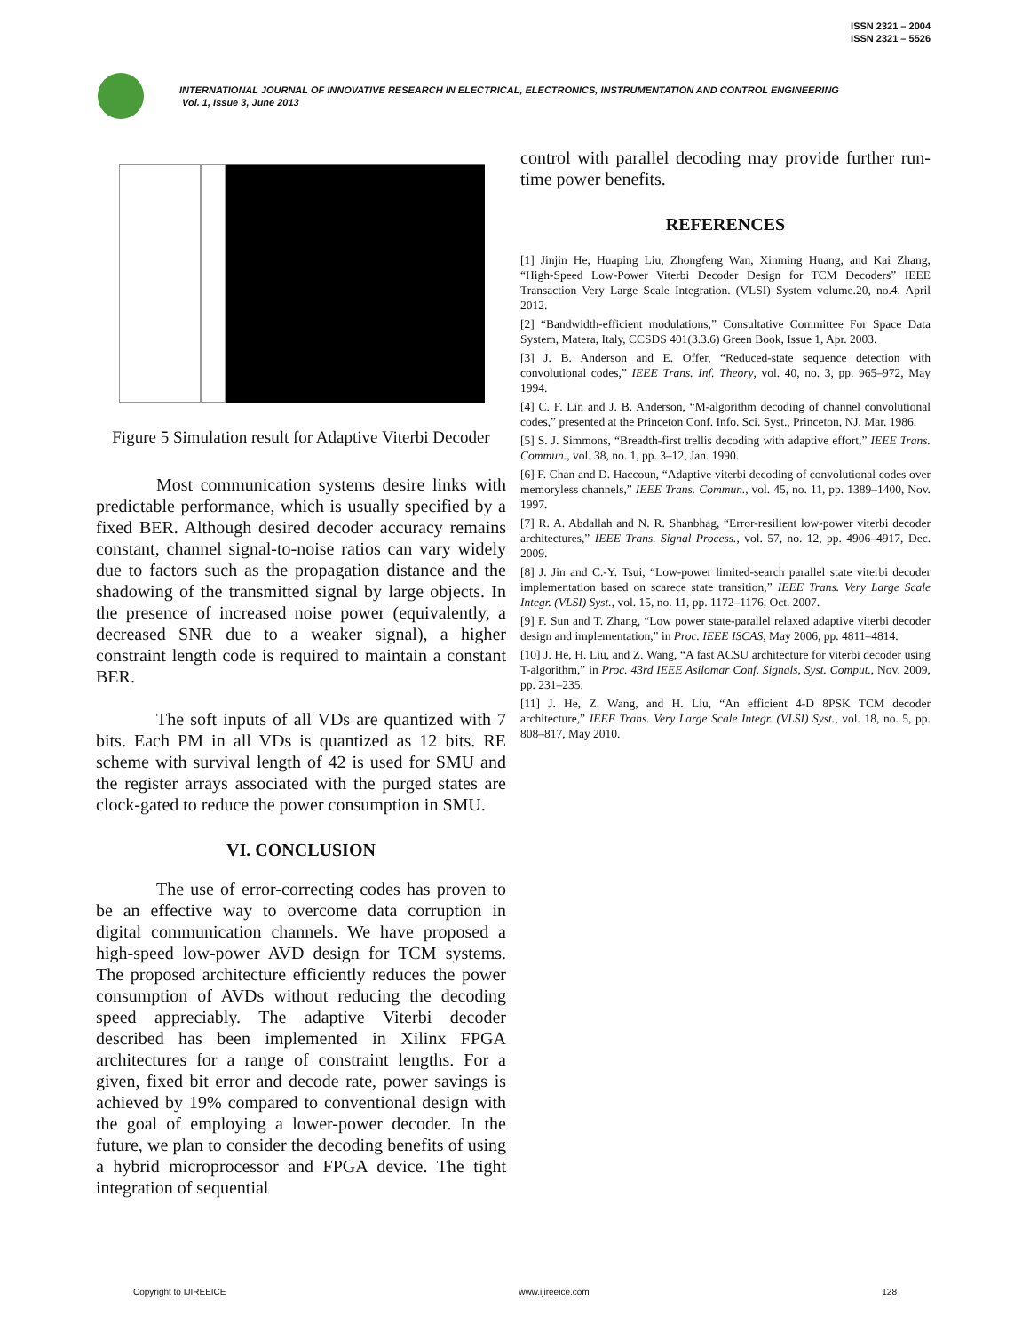ISSN 2321 – 2004
ISSN 2321 – 5526
INTERNATIONAL JOURNAL OF INNOVATIVE RESEARCH IN ELECTRICAL, ELECTRONICS, INSTRUMENTATION AND CONTROL ENGINEERING
Vol. 1, Issue 3, June 2013
Figure 5 Simulation result for Adaptive Viterbi Decoder
Most communication systems desire links with predictable performance, which is usually specified by a fixed BER. Although desired decoder accuracy remains constant, channel signal-to-noise ratios can vary widely due to factors such as the propagation distance and the shadowing of the transmitted signal by large objects. In the presence of increased noise power (equivalently, a decreased SNR due to a weaker signal), a higher constraint length code is required to maintain a constant BER.
The soft inputs of all VDs are quantized with 7 bits. Each PM in all VDs is quantized as 12 bits. RE scheme with survival length of 42 is used for SMU and the register arrays associated with the purged states are clock-gated to reduce the power consumption in SMU.
VI. CONCLUSION
The use of error-correcting codes has proven to be an effective way to overcome data corruption in digital communication channels. We have proposed a high-speed low-power AVD design for TCM systems. The proposed architecture efficiently reduces the power consumption of AVDs without reducing the decoding speed appreciably. The adaptive Viterbi decoder described has been implemented in Xilinx FPGA architectures for a range of constraint lengths. For a given, fixed bit error and decode rate, power savings is achieved by 19% compared to conventional design with the goal of employing a lower-power decoder. In the future, we plan to consider the decoding benefits of using a hybrid microprocessor and FPGA device. The tight integration of sequential
control with parallel decoding may provide further run-time power benefits.
REFERENCES
[1] Jinjin He, Huaping Liu, Zhongfeng Wan, Xinming Huang, and Kai Zhang, “High-Speed Low-Power Viterbi Decoder Design for TCM Decoders” IEEE Transaction Very Large Scale Integration. (VLSI) System volume.20, no.4. April 2012.
[2] “Bandwidth-efficient modulations,” Consultative Committee For Space Data System, Matera, Italy, CCSDS 401(3.3.6) Green Book, Issue 1, Apr. 2003.
[3] J. B. Anderson and E. Offer, “Reduced-state sequence detection with convolutional codes,” IEEE Trans. Inf. Theory, vol. 40, no. 3, pp. 965–972, May 1994.
[4] C. F. Lin and J. B. Anderson, “M-algorithm decoding of channel convolutional codes,” presented at the Princeton Conf. Info. Sci. Syst., Princeton, NJ, Mar. 1986.
[5] S. J. Simmons, “Breadth-first trellis decoding with adaptive effort,” IEEE Trans. Commun., vol. 38, no. 1, pp. 3–12, Jan. 1990.
[6] F. Chan and D. Haccoun, “Adaptive viterbi decoding of convolutional codes over memoryless channels,” IEEE Trans. Commun., vol. 45, no. 11, pp. 1389–1400, Nov. 1997.
[7] R. A. Abdallah and N. R. Shanbhag, “Error-resilient low-power viterbi decoder architectures,” IEEE Trans. Signal Process., vol. 57, no. 12, pp. 4906–4917, Dec. 2009.
[8] J. Jin and C.-Y. Tsui, “Low-power limited-search parallel state viterbi decoder implementation based on scarece state transition,” IEEE Trans. Very Large Scale Integr. (VLSI) Syst., vol. 15, no. 11, pp. 1172–1176, Oct. 2007.
[9] F. Sun and T. Zhang, “Low power state-parallel relaxed adaptive viterbi decoder design and implementation,” in Proc. IEEE ISCAS, May 2006, pp. 4811–4814.
[10] J. He, H. Liu, and Z. Wang, “A fast ACSU architecture for viterbi decoder using T-algorithm,” in Proc. 43rd IEEE Asilomar Conf. Signals, Syst. Comput., Nov. 2009, pp. 231–235.
[11] J. He, Z. Wang, and H. Liu, “An efficient 4-D 8PSK TCM decoder architecture,” IEEE Trans. Very Large Scale Integr. (VLSI) Syst., vol. 18, no. 5, pp. 808–817, May 2010.
Copyright to IJIREEICE www.ijireeice.com 128